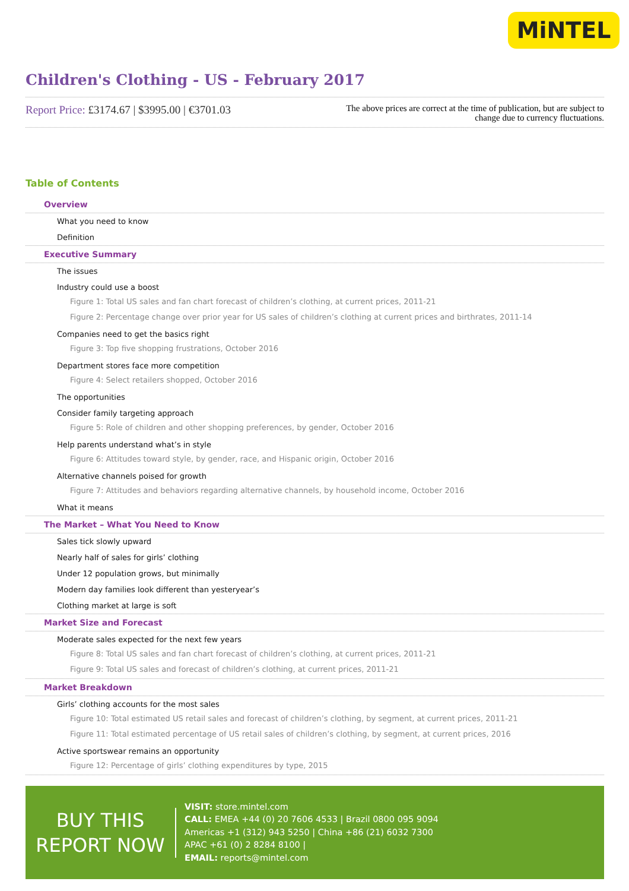MiNTEL
Children's Clothing - US - February 2017
Report Price: £3174.67 | $3995.00 | €3701.03
The above prices are correct at the time of publication, but are subject to change due to currency fluctuations.
Table of Contents
Overview
What you need to know
Definition
Executive Summary
The issues
Industry could use a boost
Figure 1: Total US sales and fan chart forecast of children’s clothing, at current prices, 2011-21
Figure 2: Percentage change over prior year for US sales of children’s clothing at current prices and birthrates, 2011-14
Companies need to get the basics right
Figure 3: Top five shopping frustrations, October 2016
Department stores face more competition
Figure 4: Select retailers shopped, October 2016
The opportunities
Consider family targeting approach
Figure 5: Role of children and other shopping preferences, by gender, October 2016
Help parents understand what’s in style
Figure 6: Attitudes toward style, by gender, race, and Hispanic origin, October 2016
Alternative channels poised for growth
Figure 7: Attitudes and behaviors regarding alternative channels, by household income, October 2016
What it means
The Market – What You Need to Know
Sales tick slowly upward
Nearly half of sales for girls’ clothing
Under 12 population grows, but minimally
Modern day families look different than yesteryear’s
Clothing market at large is soft
Market Size and Forecast
Moderate sales expected for the next few years
Figure 8: Total US sales and fan chart forecast of children’s clothing, at current prices, 2011-21
Figure 9: Total US sales and forecast of children’s clothing, at current prices, 2011-21
Market Breakdown
Girls’ clothing accounts for the most sales
Figure 10: Total estimated US retail sales and forecast of children’s clothing, by segment, at current prices, 2011-21
Figure 11: Total estimated percentage of US retail sales of children’s clothing, by segment, at current prices, 2016
Active sportswear remains an opportunity
Figure 12: Percentage of girls’ clothing expenditures by type, 2015
BUY THIS
REPORT NOW
VISIT: store.mintel.com
CALL: EMEA +44 (0) 20 7606 4533 | Brazil 0800 095 9094
Americas +1 (312) 943 5250 | China +86 (21) 6032 7300
APAC +61 (0) 2 8284 8100 |
EMAIL: reports@mintel.com